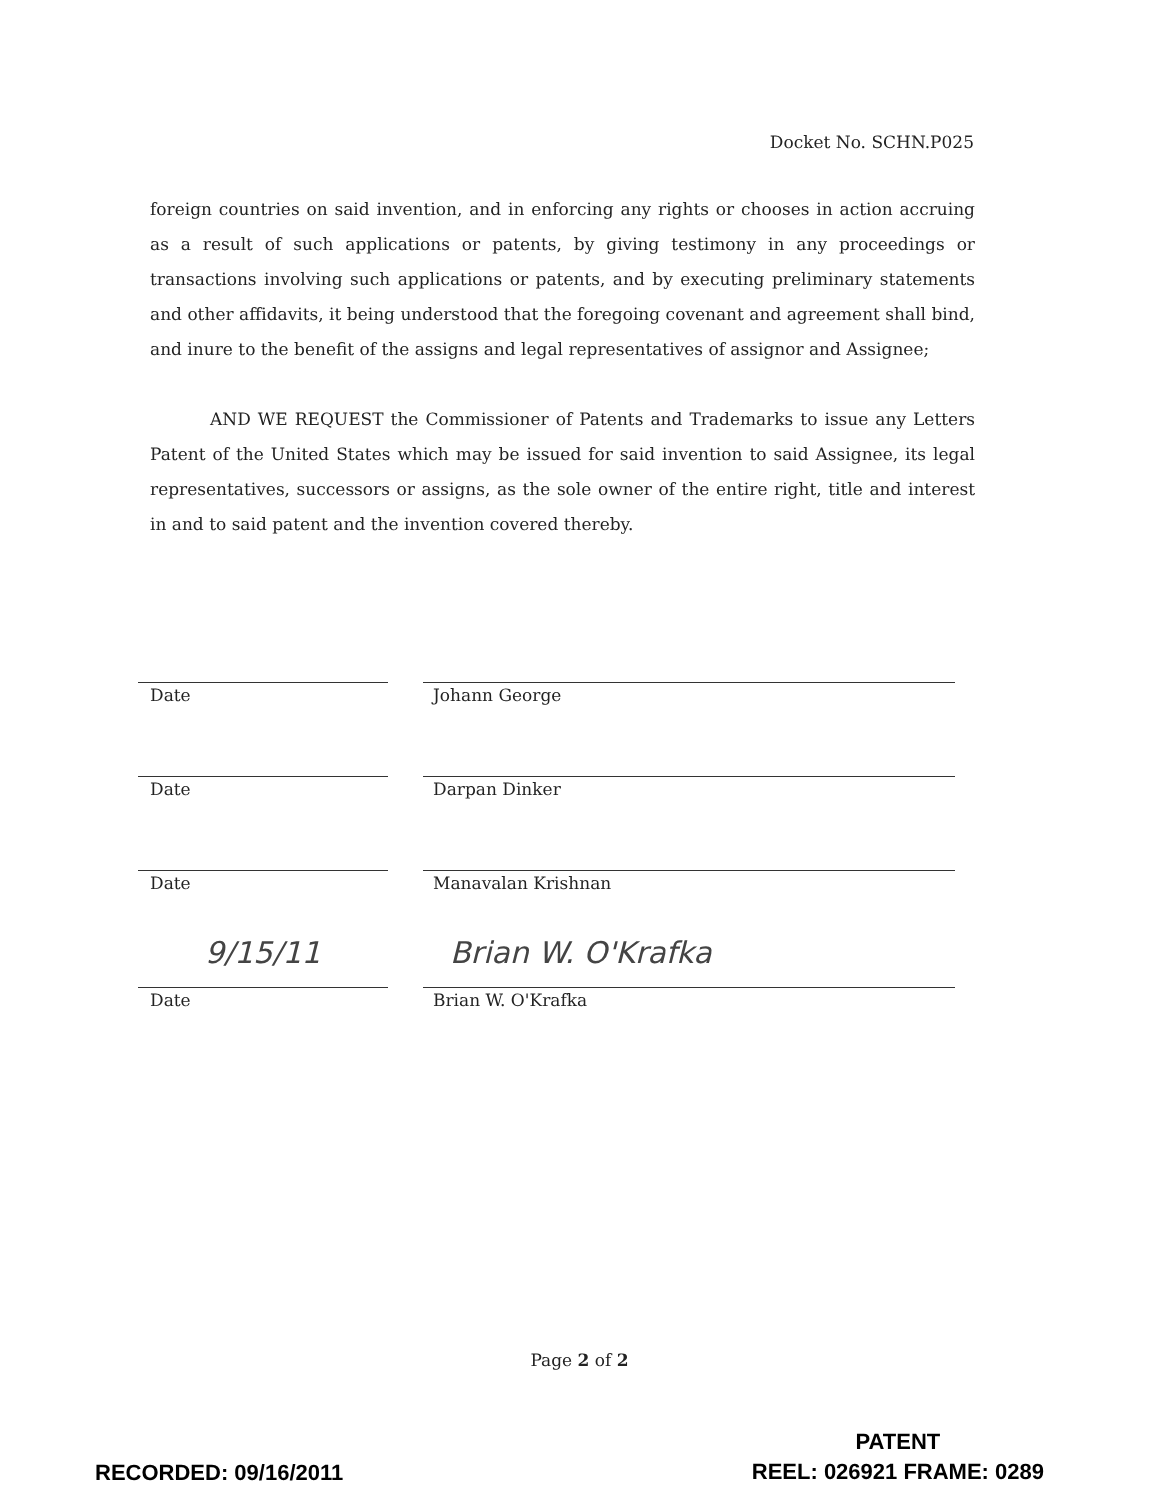Docket No. SCHN.P025
foreign countries on said invention, and in enforcing any rights or chooses in action accruing as a result of such applications or patents, by giving testimony in any proceedings or transactions involving such applications or patents, and by executing preliminary statements and other affidavits, it being understood that the foregoing covenant and agreement shall bind, and inure to the benefit of the assigns and legal representatives of assignor and Assignee;
AND WE REQUEST the Commissioner of Patents and Trademarks to issue any Letters Patent of the United States which may be issued for said invention to said Assignee, its legal representatives, successors or assigns, as the sole owner of the entire right, title and interest in and to said patent and the invention covered thereby.
Date Johann George
Date Darpan Dinker
Date Manavalan Krishnan
9/15/11 Brian W. O'Krafka
Date Brian W. O'Krafka
Page 2 of 2
RECORDED: 09/16/2011
PATENT
REEL: 026921 FRAME: 0289